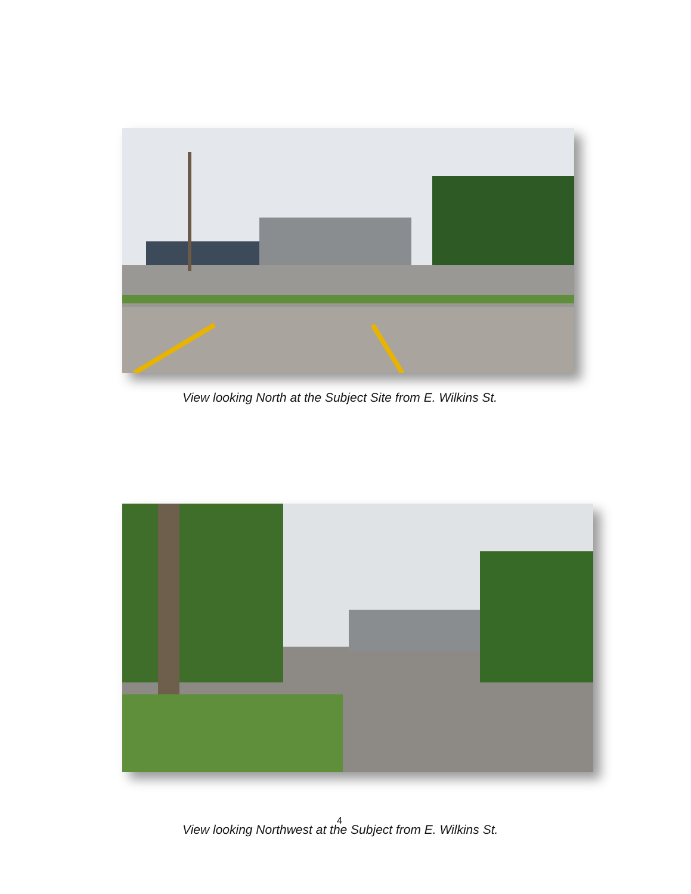View looking North at the Subject Site from E. Wilkins St.
4
View looking Northwest at the Subject from E. Wilkins St.